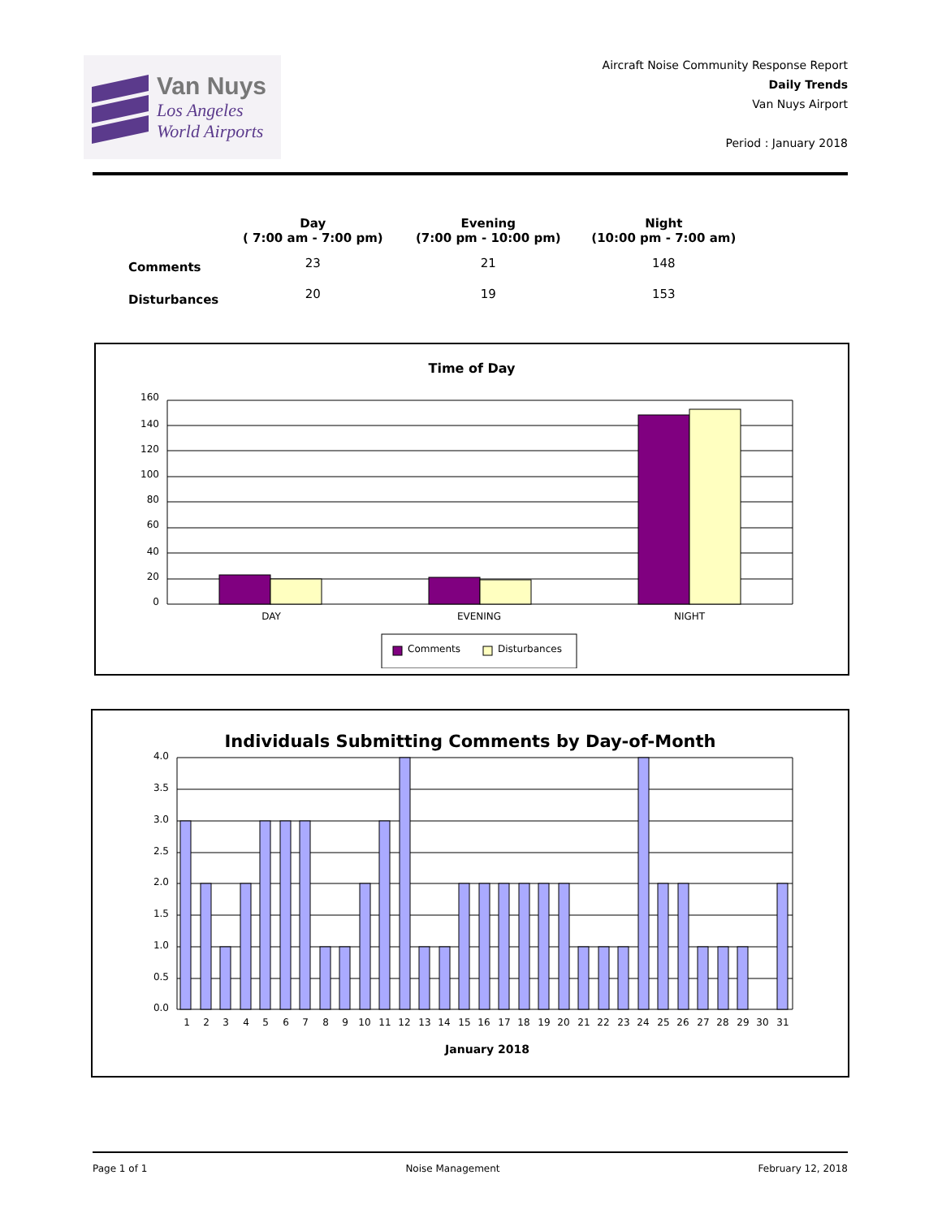Van Nuys
Los Angeles
World Airports
Aircraft Noise Community Response Report
Daily Trends
Van Nuys Airport
Period : January 2018
| | Day ( 7:00 am - 7:00 pm) | Evening (7:00 pm - 10:00 pm) | Night (10:00 pm - 7:00 am) |
| --- | --- | --- | --- |
| Comments | 23 | 21 | 148 |
| Disturbances | 20 | 19 | 153 |
Time of Day
160
140
120
100
80
60
40
20
0
DAY
EVENING
NIGHT
Comments
Disturbances
Individuals Submitting Comments by Day-of-Month
4.0
3.5
3.0
2.5
2.0
1.5
1.0
0.5
0.0
1
2
3
4
5
6
7
8
9
10
11
12
13
14
15
16
17
18
19
20
21
22
23
24
25
26
27
28
29
30
31
January 2018
Page 1 of 1 Noise Management February 12, 2018